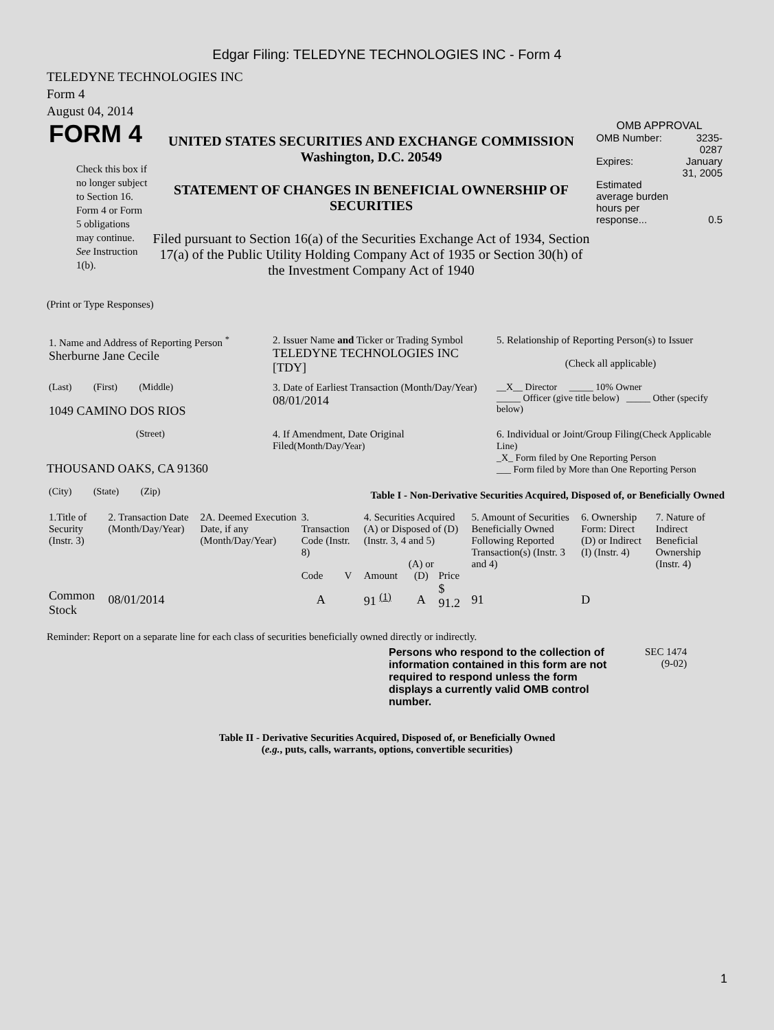Edgar Filing: TELEDYNE TECHNOLOGIES INC - Form 4
TELEDYNE TECHNOLOGIES INC
Form 4
August 04, 2014
| FORM 4 Check this box if no longer subject to Section 16. Form 4 or Form 5 obligations may continue. See Instruction 1(b). | UNITED STATES SECURITIES AND EXCHANGE COMMISSION Washington, D.C. 20549 STATEMENT OF CHANGES IN BENEFICIAL OWNERSHIP OF SECURITIES Filed pursuant to Section 16(a) of the Securities Exchange Act of 1934, Section 17(a) of the Public Utility Holding Company Act of 1935 or Section 30(h) of the Investment Company Act of 1940 | OMB APPROVAL / OMB Number: / 3235-0287 / / Expires: / January 31, 2005 / / Estimated average burden hours per response... / 0.5 / |
(Print or Type Responses)
| 1. Name and Address of Reporting Person <sup>*</sup> Sherburne Jane Cecile | 2. Issuer Name and Ticker or Trading Symbol TELEDYNE TECHNOLOGIES INC [TDY] | 5. Relationship of Reporting Person(s) to Issuer (Check all applicable) |
| (Last) (First) (Middle) 1049 CAMINO DOS RIOS | 3. Date of Earliest Transaction (Month/Day/Year) 08/01/2014 | __X__ Director _____ 10% Owner _____ Officer (give title below) _____ Other (specify below) |
| (Street) THOUSAND OAKS, CA 91360 | 4. If Amendment, Date Original Filed (Month/Day/Year) | 6. Individual or Joint/Group Filing (Check Applicable Line) _X_ Form filed by One Reporting Person ___ Form filed by More than One Reporting Person |
| (City) (State) (Zip) | Table I - Non-Derivative Securities Acquired, Disposed of, or Beneficially Owned | |
| 1.Title of Security (Instr. 3) | 2. Transaction Date (Month/Day/Year) | 2A. Deemed Execution Date, if any (Month/Day/Year) | 3. Transaction Code (Instr. 8) | | 4. Securities Acquired (A) or Disposed of (D) (Instr. 3, 4 and 5) | | | 5. Amount of Securities Beneficially Owned Following Reported Transaction(s) (Instr. 3 and 4) | 6. Ownership Form: Direct (D) or Indirect (I) (Instr. 4) | 7. Nature of Indirect Beneficial Ownership (Instr. 4) |
| | | | Code | V | Amount | (A) or (D) | Price | | | |
| Common Stock | 08/01/2014 | | A | | 91 <sup>(1)</sup> | A | $ 91.2 | 91 | D | |
Reminder: Report on a separate line for each class of securities beneficially owned directly or indirectly.
| Persons who respond to the collection of information contained in this form are not required to respond unless the form displays a currently valid OMB control number. | SEC 1474 (9-02) |
Table II - Derivative Securities Acquired, Disposed of, or Beneficially Owned
(e.g., puts, calls, warrants, options, convertible securities)
1